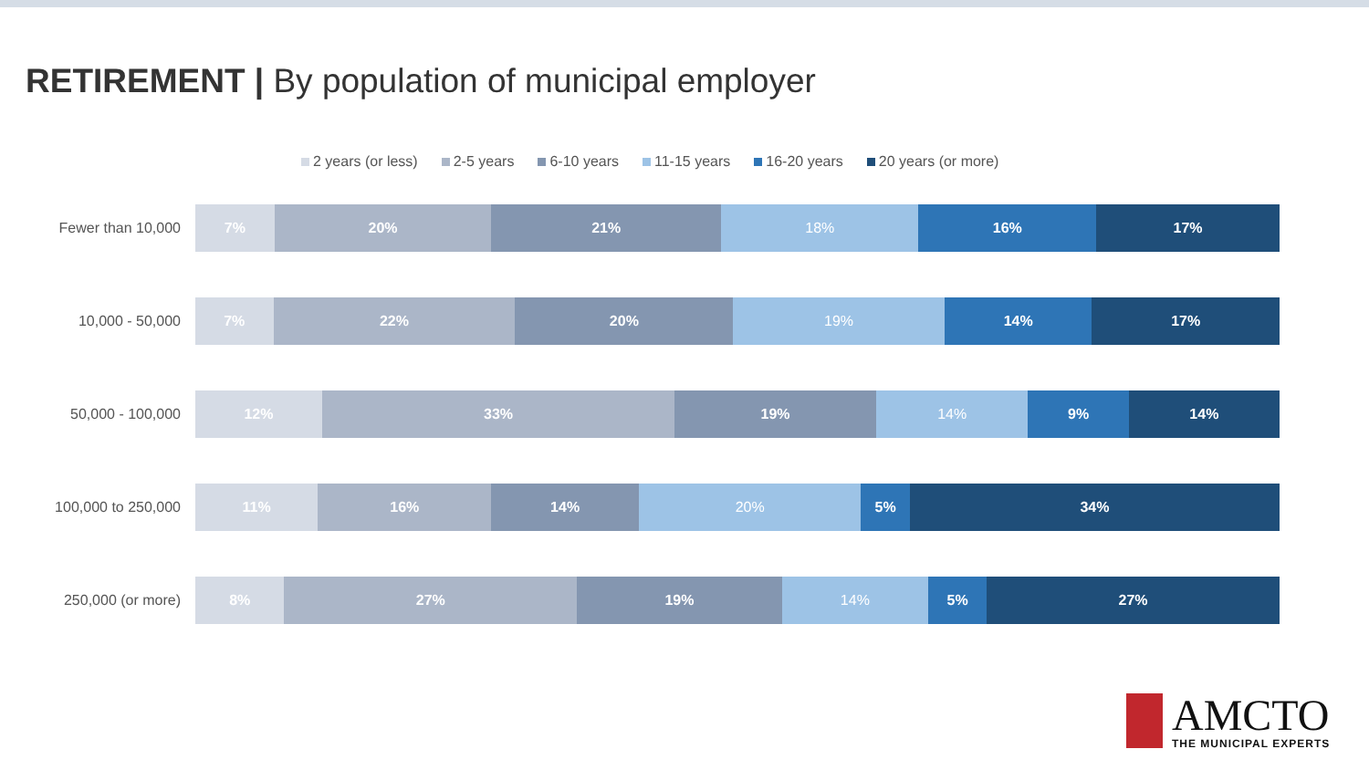RETIREMENT | By population of municipal employer
2 years (or less) 2-5 years 6-10 years 11-15 years 16-20 years 20 years (or more)
Fewer than 10,000
7% 20% 21% 18% 16% 17%
10,000 - 50,000
7% 22% 20% 19% 14% 17%
50,000 - 100,000
12% 33% 19% 14% 9% 14%
100,000 to 250,000
11% 16% 14% 20% 5% 34%
250,000 (or more)
8% 27% 19% 14% 5% 27%
AMCTO
THE MUNICIPAL EXPERTS